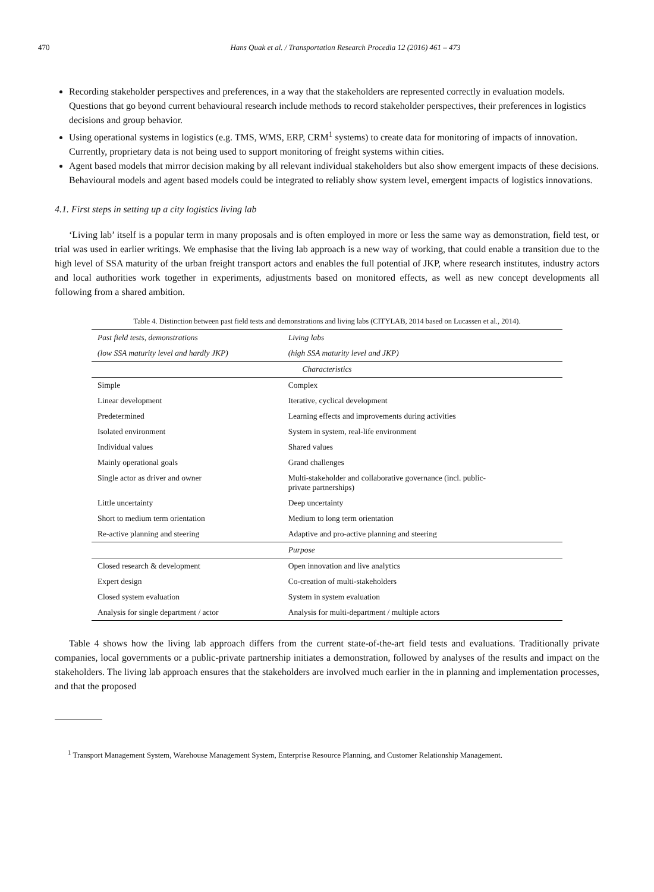470 Hans Quak et al. / Transportation Research Procedia 12 (2016) 461 – 473
Recording stakeholder perspectives and preferences, in a way that the stakeholders are represented correctly in evaluation models. Questions that go beyond current behavioural research include methods to record stakeholder perspectives, their preferences in logistics decisions and group behavior.
Using operational systems in logistics (e.g. TMS, WMS, ERP, CRM<sup>1</sup> systems) to create data for monitoring of impacts of innovation. Currently, proprietary data is not being used to support monitoring of freight systems within cities.
Agent based models that mirror decision making by all relevant individual stakeholders but also show emergent impacts of these decisions. Behavioural models and agent based models could be integrated to reliably show system level, emergent impacts of logistics innovations.
4.1. First steps in setting up a city logistics living lab
‘Living lab’ itself is a popular term in many proposals and is often employed in more or less the same way as demonstration, field test, or trial was used in earlier writings. We emphasise that the living lab approach is a new way of working, that could enable a transition due to the high level of SSA maturity of the urban freight transport actors and enables the full potential of JKP, where research institutes, industry actors and local authorities work together in experiments, adjustments based on monitored effects, as well as new concept developments all following from a shared ambition.
Table 4. Distinction between past field tests and demonstrations and living labs (CITYLAB, 2014 based on Lucassen et al., 2014).
| Past field tests, demonstrations | Living labs |
| --- | --- |
| (low SSA maturity level and hardly JKP) | (high SSA maturity level and JKP) |
| Characteristics | |
| Simple | Complex |
| Linear development | Iterative, cyclical development |
| Predetermined | Learning effects and improvements during activities |
| Isolated environment | System in system, real-life environment |
| Individual values | Shared values |
| Mainly operational goals | Grand challenges |
| Single actor as driver and owner | Multi-stakeholder and collaborative governance (incl. public- private partnerships) |
| Little uncertainty | Deep uncertainty |
| Short to medium term orientation | Medium to long term orientation |
| Re-active planning and steering | Adaptive and pro-active planning and steering |
| | Purpose |
| Closed research & development | Open innovation and live analytics |
| Expert design | Co-creation of multi-stakeholders |
| Closed system evaluation | System in system evaluation |
| Analysis for single department / actor | Analysis for multi-department / multiple actors |
Table 4 shows how the living lab approach differs from the current state-of-the-art field tests and evaluations. Traditionally private companies, local governments or a public-private partnership initiates a demonstration, followed by analyses of the results and impact on the stakeholders. The living lab approach ensures that the stakeholders are involved much earlier in the in planning and implementation processes, and that the proposed
<sup>1</sup> Transport Management System, Warehouse Management System, Enterprise Resource Planning, and Customer Relationship Management.